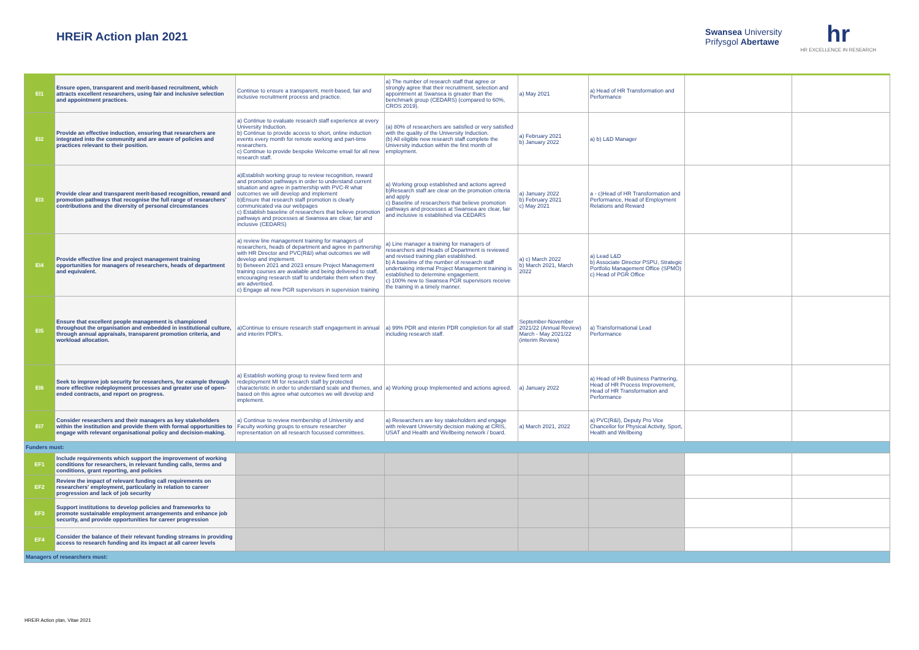HREiR Action plan 2021
Swansea University
Prifysgol Abertawe
hr
HR EXCELLENCE IN RESEARCH
| EI1 | Ensure open, transparent and merit-based recruitment, which attracts excellent researchers, using fair and inclusive selection and appointment practices. | Continue to ensure a transparent, merit-based, fair and inclusive recruitment process and practice. | a) The number of research staff that agree or strongly agree that their recruitment, selection and appointment at Swansea is greater than the benchmark group (CEDARS) (compared to 60%, CROS 2019). | a) May 2021 | a) Head of HR Transformation and Performance | | |
| EI2 | Provide an effective induction, ensuring that researchers are integrated into the community and are aware of policies and practices relevant to their position. | a) Continue to evaluate research staff experience at every University Induction. b) Continue to provide access to short, online induction events every month for remote working and part-time researchers. c) Continue to provide bespoke Welcome email for all new research staff. | (a) 80% of researchers are satisfied or very satisfied with the quality of the University Induction. (b) All eligible new research staff complete the University induction within the first month of employment. | a) February 2021 b) January 2022 | a) b) L&D Manager | | |
| EI3 | Provide clear and transparent merit-based recognition, reward and promotion pathways that recognise the full range of researchers' contributions and the diversity of personal circumstances | a)Establish working group to review recognition, reward and promotion pathways in order to understand current situation and agree in partnership with PVC-R what outcomes we will develop and implement b)Ensure that research staff promotion is clearly communicated via our webpages c) Establish baseline of researchers that believe promotion pathways and processes at Swansea are clear, fair and inclusive (CEDARS) | a) Working group established and actions agreed b)Research staff are clear on the promotion criteria and apply c) Baseline of researchers that believe promotion pathways and processes at Swansea are clear, fair and inclusive is established via CEDARS | a) January 2022 b) February 2021 c) May 2021 | a - c)Head of HR Transformation and Performance, Head of Employment Relations and Reward | | |
| EI4 | Provide effective line and project management training opportunities for managers of researchers, heads of department and equivalent. | a) review line management training for managers of researchers, heads of department and agree in partnership with HR Director and PVC(R&I) what outcomes we will develop and implement. b) Between 2021 and 2023 ensure Project Management training courses are available and being delivered to staff, encouraging research staff to undertake them when they are advertised. c) Engage all new PGR supervisors in supervision training | a) Line manager a training for managers of researchers and Heads of Department is reviewed and revised training plan established. b) A baseline of the number of research staff undertaking internal Project Management training is established to determine engagement. c) 100% new to Swansea PGR supervisors receive the training in a timely manner. | a) c) March 2022 b) March 2021, March 2022 | a) Lead L&D b) Associate Director PSPU, Strategic Portfolio Management Office (SPMO) c) Head of PGR Office | | |
| EI5 | Ensure that excellent people management is championed throughout the organisation and embedded in institutional culture, through annual appraisals, transparent promotion criteria, and workload allocation. | a)Continue to ensure research staff engagement in annual and interim PDR's. | a) 99% PDR and interim PDR completion for all staff including research staff. | September-November 2021/22 (Annual Review) March - May 2021/22 (interim Review) | a) Transformational Lead Performance | | |
| EI6 | Seek to improve job security for researchers, for example through more effective redeployment processes and greater use of open-ended contracts, and report on progress. | a) Establish working group to review fixed term and redeployment MI for research staff by protected characteristic in order to understand scale and themes, and based on this agree what outcomes we will develop and implement. | a) Working group Implemented and actions agreed. | a) January 2022 | a) Head of HR Business Partnering, Head of HR Process Improvement, Head of HR Transformation and Performance | | |
| EI7 | Consider researchers and their managers as key stakeholders within the institution and provide them with formal opportunities to engage with relevant organisational policy and decision-making. | a) Continue to review membership of University and Faculty working groups to ensure researcher representation on all research focussed committees. | a) Researchers are key stakeholders and engage with relevant University decision making at CRIS, USAT and Health and Wellbeing network / board. | a) March 2021, 2022 | a) PVC(R&I), Deputy Pro Vice Chancellor for Physical Activity, Sport, Health and Wellbeing | | |
| Funders must: | | | | | | | |
| EF1 | Include requirements which support the improvement of working conditions for researchers, in relevant funding calls, terms and conditions, grant reporting, and policies | | | | | | |
| EF2 | Review the impact of relevant funding call requirements on researchers' employment, particularly in relation to career progression and lack of job security | | | | | | |
| EF3 | Support institutions to develop policies and frameworks to promote sustainable employment arrangements and enhance job security, and provide opportunities for career progression | | | | | | |
| EF4 | Consider the balance of their relevant funding streams in providing access to research funding and its impact at all career levels | | | | | | |
| Managers of researchers must: | | | | | | | |
HREiR Action plan, Vitae 2021